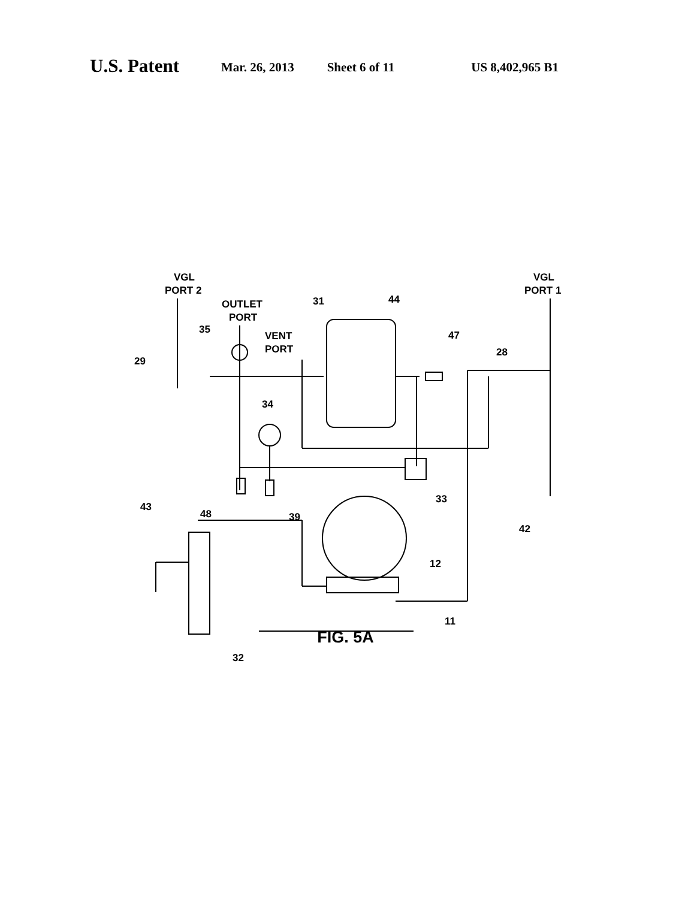U.S. Patent Mar. 26, 2013 Sheet 6 of 11 US 8,402,965 B1
VGL
PORT 2
VGL
PORT 1
OUTLET
PORT
VENT
PORT
31
44
35
47
29
28
34
33
43
48
39
42
12
11
32
FIG. 5A